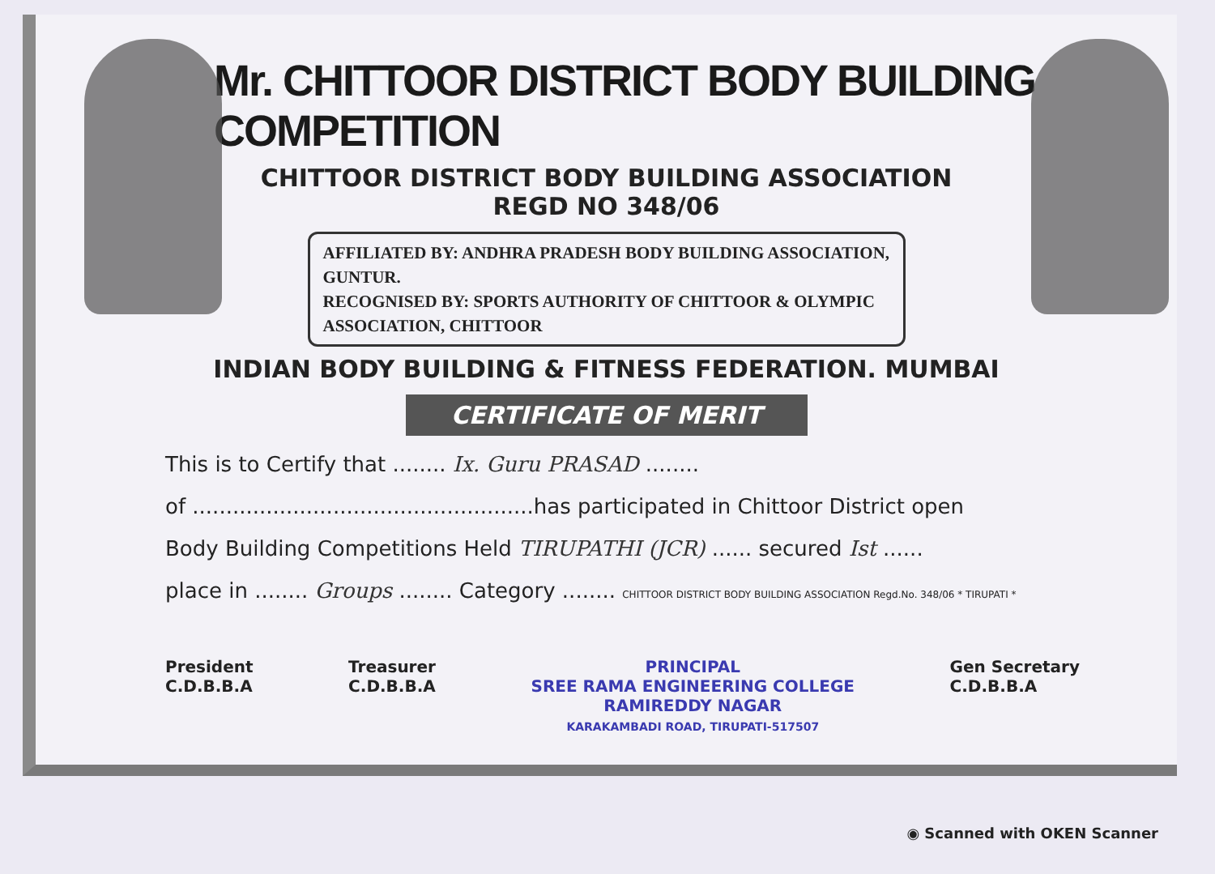Mr. CHITTOOR DISTRICT BODY BUILDING COMPETITION
CHITTOOR DISTRICT BODY BUILDING ASSOCIATION
REGD NO 348/06
AFFILIATED BY: ANDHRA PRADESH BODY BUILDING ASSOCIATION, GUNTUR.
RECOGNISED BY: SPORTS AUTHORITY OF CHITTOOR & OLYMPIC ASSOCIATION, CHITTOOR
INDIAN BODY BUILDING & FITNESS FEDERATION. MUMBAI
CERTIFICATE OF MERIT
This is to Certify that ........ Ix. Guru PRASAD ........
of ...................................................has participated in Chittoor District open
Body Building Competitions Held TIRUPATHI (JCR) ...... secured Ist ......
place in ........ Groups ........ Category ........ CHITTOOR DISTRICT BODY BUILDING ASSOCIATION Regd.No. 348/06 * TIRUPATI *
President
C.D.B.B.A
Treasurer
C.D.B.B.A
PRINCIPAL
SREE RAMA ENGINEERING COLLEGE
RAMIREDDY NAGAR
KARAKAMBADI ROAD, TIRUPATI-517507
Gen Secretary
C.D.B.B.A
◉ Scanned with OKEN Scanner